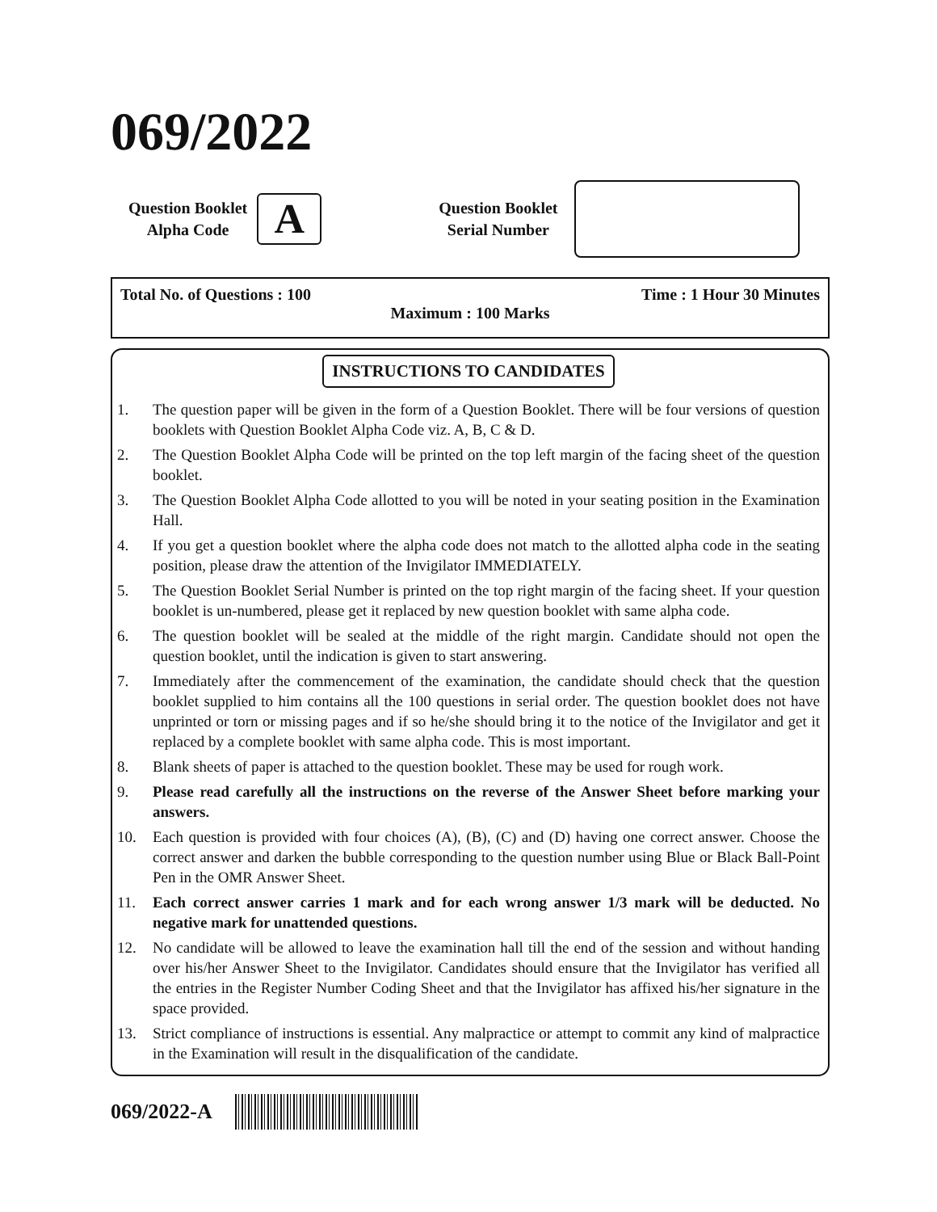069/2022
Question Booklet
Alpha Code
A
Question Booklet
Serial Number
Total No. of Questions : 100 Time : 1 Hour 30 Minutes
Maximum : 100 Marks
INSTRUCTIONS TO CANDIDATES
1. The question paper will be given in the form of a Question Booklet. There will be four versions of question booklets with Question Booklet Alpha Code viz. A, B, C & D.
2. The Question Booklet Alpha Code will be printed on the top left margin of the facing sheet of the question booklet.
3. The Question Booklet Alpha Code allotted to you will be noted in your seating position in the Examination Hall.
4. If you get a question booklet where the alpha code does not match to the allotted alpha code in the seating position, please draw the attention of the Invigilator IMMEDIATELY.
5. The Question Booklet Serial Number is printed on the top right margin of the facing sheet. If your question booklet is un-numbered, please get it replaced by new question booklet with same alpha code.
6. The question booklet will be sealed at the middle of the right margin. Candidate should not open the question booklet, until the indication is given to start answering.
7. Immediately after the commencement of the examination, the candidate should check that the question booklet supplied to him contains all the 100 questions in serial order. The question booklet does not have unprinted or torn or missing pages and if so he/she should bring it to the notice of the Invigilator and get it replaced by a complete booklet with same alpha code. This is most important.
8. Blank sheets of paper is attached to the question booklet. These may be used for rough work.
9. Please read carefully all the instructions on the reverse of the Answer Sheet before marking your answers.
10. Each question is provided with four choices (A), (B), (C) and (D) having one correct answer. Choose the correct answer and darken the bubble corresponding to the question number using Blue or Black Ball-Point Pen in the OMR Answer Sheet.
11. Each correct answer carries 1 mark and for each wrong answer 1/3 mark will be deducted. No negative mark for unattended questions.
12. No candidate will be allowed to leave the examination hall till the end of the session and without handing over his/her Answer Sheet to the Invigilator. Candidates should ensure that the Invigilator has verified all the entries in the Register Number Coding Sheet and that the Invigilator has affixed his/her signature in the space provided.
13. Strict compliance of instructions is essential. Any malpractice or attempt to commit any kind of malpractice in the Examination will result in the disqualification of the candidate.
069/2022-A